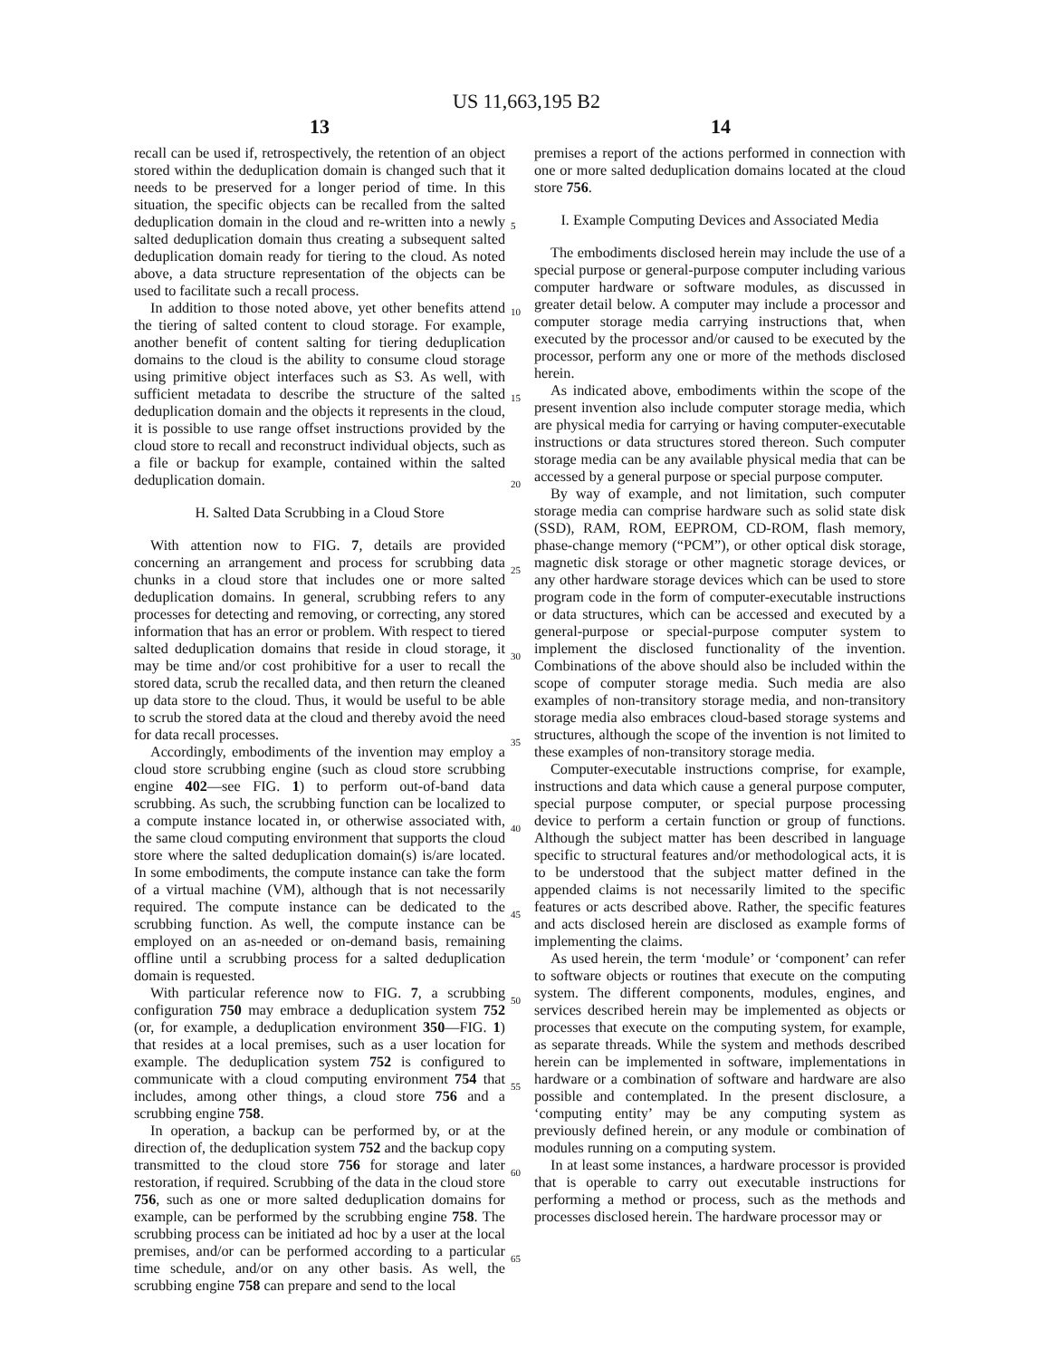US 11,663,195 B2
13 14
recall can be used if, retrospectively, the retention of an object stored within the deduplication domain is changed such that it needs to be preserved for a longer period of time. In this situation, the specific objects can be recalled from the salted deduplication domain in the cloud and re-written into a newly salted deduplication domain thus creating a subsequent salted deduplication domain ready for tiering to the cloud. As noted above, a data structure representation of the objects can be used to facilitate such a recall process.
In addition to those noted above, yet other benefits attend the tiering of salted content to cloud storage. For example, another benefit of content salting for tiering deduplication domains to the cloud is the ability to consume cloud storage using primitive object interfaces such as S3. As well, with sufficient metadata to describe the structure of the salted deduplication domain and the objects it represents in the cloud, it is possible to use range offset instructions provided by the cloud store to recall and reconstruct individual objects, such as a file or backup for example, contained within the salted deduplication domain.
H. Salted Data Scrubbing in a Cloud Store
With attention now to FIG. 7, details are provided concerning an arrangement and process for scrubbing data chunks in a cloud store that includes one or more salted deduplication domains. In general, scrubbing refers to any processes for detecting and removing, or correcting, any stored information that has an error or problem. With respect to tiered salted deduplication domains that reside in cloud storage, it may be time and/or cost prohibitive for a user to recall the stored data, scrub the recalled data, and then return the cleaned up data store to the cloud. Thus, it would be useful to be able to scrub the stored data at the cloud and thereby avoid the need for data recall processes.
Accordingly, embodiments of the invention may employ a cloud store scrubbing engine (such as cloud store scrubbing engine 402—see FIG. 1) to perform out-of-band data scrubbing. As such, the scrubbing function can be localized to a compute instance located in, or otherwise associated with, the same cloud computing environment that supports the cloud store where the salted deduplication domain(s) is/are located. In some embodiments, the compute instance can take the form of a virtual machine (VM), although that is not necessarily required. The compute instance can be dedicated to the scrubbing function. As well, the compute instance can be employed on an as-needed or on-demand basis, remaining offline until a scrubbing process for a salted deduplication domain is requested.
With particular reference now to FIG. 7, a scrubbing configuration 750 may embrace a deduplication system 752 (or, for example, a deduplication environment 350—FIG. 1) that resides at a local premises, such as a user location for example. The deduplication system 752 is configured to communicate with a cloud computing environment 754 that includes, among other things, a cloud store 756 and a scrubbing engine 758.
In operation, a backup can be performed by, or at the direction of, the deduplication system 752 and the backup copy transmitted to the cloud store 756 for storage and later restoration, if required. Scrubbing of the data in the cloud store 756, such as one or more salted deduplication domains for example, can be performed by the scrubbing engine 758. The scrubbing process can be initiated ad hoc by a user at the local premises, and/or can be performed according to a particular time schedule, and/or on any other basis. As well, the scrubbing engine 758 can prepare and send to the local
5
10
15
20
25
30
35
40
45
50
55
60
65
premises a report of the actions performed in connection with one or more salted deduplication domains located at the cloud store 756.
I. Example Computing Devices and Associated Media
The embodiments disclosed herein may include the use of a special purpose or general-purpose computer including various computer hardware or software modules, as discussed in greater detail below. A computer may include a processor and computer storage media carrying instructions that, when executed by the processor and/or caused to be executed by the processor, perform any one or more of the methods disclosed herein.
As indicated above, embodiments within the scope of the present invention also include computer storage media, which are physical media for carrying or having computer-executable instructions or data structures stored thereon. Such computer storage media can be any available physical media that can be accessed by a general purpose or special purpose computer.
By way of example, and not limitation, such computer storage media can comprise hardware such as solid state disk (SSD), RAM, ROM, EEPROM, CD-ROM, flash memory, phase-change memory (“PCM”), or other optical disk storage, magnetic disk storage or other magnetic storage devices, or any other hardware storage devices which can be used to store program code in the form of computer-executable instructions or data structures, which can be accessed and executed by a general-purpose or special-purpose computer system to implement the disclosed functionality of the invention. Combinations of the above should also be included within the scope of computer storage media. Such media are also examples of non-transitory storage media, and non-transitory storage media also embraces cloud-based storage systems and structures, although the scope of the invention is not limited to these examples of non-transitory storage media.
Computer-executable instructions comprise, for example, instructions and data which cause a general purpose computer, special purpose computer, or special purpose processing device to perform a certain function or group of functions. Although the subject matter has been described in language specific to structural features and/or methodological acts, it is to be understood that the subject matter defined in the appended claims is not necessarily limited to the specific features or acts described above. Rather, the specific features and acts disclosed herein are disclosed as example forms of implementing the claims.
As used herein, the term ‘module’ or ‘component’ can refer to software objects or routines that execute on the computing system. The different components, modules, engines, and services described herein may be implemented as objects or processes that execute on the computing system, for example, as separate threads. While the system and methods described herein can be implemented in software, implementations in hardware or a combination of software and hardware are also possible and contemplated. In the present disclosure, a ‘computing entity’ may be any computing system as previously defined herein, or any module or combination of modules running on a computing system.
In at least some instances, a hardware processor is provided that is operable to carry out executable instructions for performing a method or process, such as the methods and processes disclosed herein. The hardware processor may or